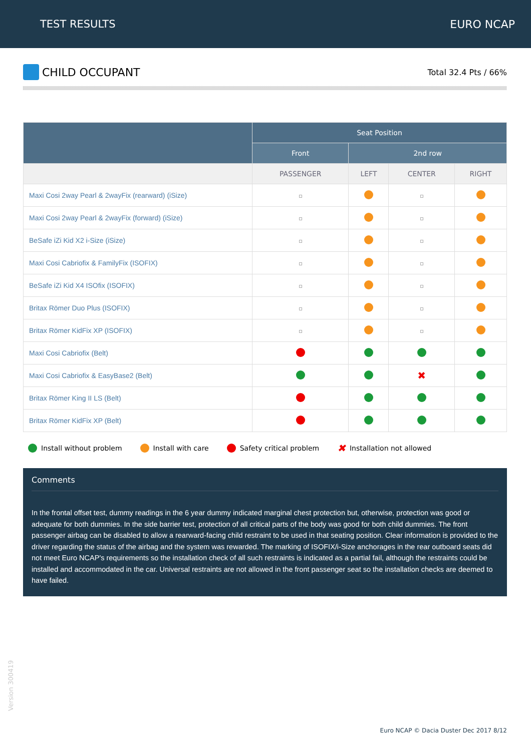TEST RESULTS EURO NCAP
CHILD OCCUPANT
Total 32.4 Pts / 66%
| | Seat Position | | | |
| --- | --- | --- | --- | --- |
| | Front | 2nd row | | |
| | PASSENGER | LEFT | CENTER | RIGHT |
| Maxi Cosi 2way Pearl & 2wayFix (rearward) (iSize) | | | | |
| Maxi Cosi 2way Pearl & 2wayFix (forward) (iSize) | | | | |
| BeSafe iZi Kid X2 i-Size (iSize) | | | | |
| Maxi Cosi Cabriofix & FamilyFix (ISOFIX) | | | | |
| BeSafe iZi Kid X4 ISOfix (ISOFIX) | | | | |
| Britax Römer Duo Plus (ISOFIX) | | | | |
| Britax Römer KidFix XP (ISOFIX) | | | | |
| Maxi Cosi Cabriofix (Belt) | | | | |
| Maxi Cosi Cabriofix & EasyBase2 (Belt) | | | ✖ | |
| Britax Römer King II LS (Belt) | | | | |
| Britax Römer KidFix XP (Belt) | | | | |
Install without problem Install with care Safety critical problem ✖ Installation not allowed
Comments
In the frontal offset test, dummy readings in the 6 year dummy indicated marginal chest protection but, otherwise, protection was good or adequate for both dummies. In the side barrier test, protection of all critical parts of the body was good for both child dummies. The front passenger airbag can be disabled to allow a rearward-facing child restraint to be used in that seating position. Clear information is provided to the driver regarding the status of the airbag and the system was rewarded. The marking of ISOFIX/i-Size anchorages in the rear outboard seats did not meet Euro NCAP's requirements so the installation check of all such restraints is indicated as a partial fail, although the restraints could be installed and accommodated in the car. Universal restraints are not allowed in the front passenger seat so the installation checks are deemed to have failed.
Version 300419
Euro NCAP © Dacia Duster Dec 2017 8/12